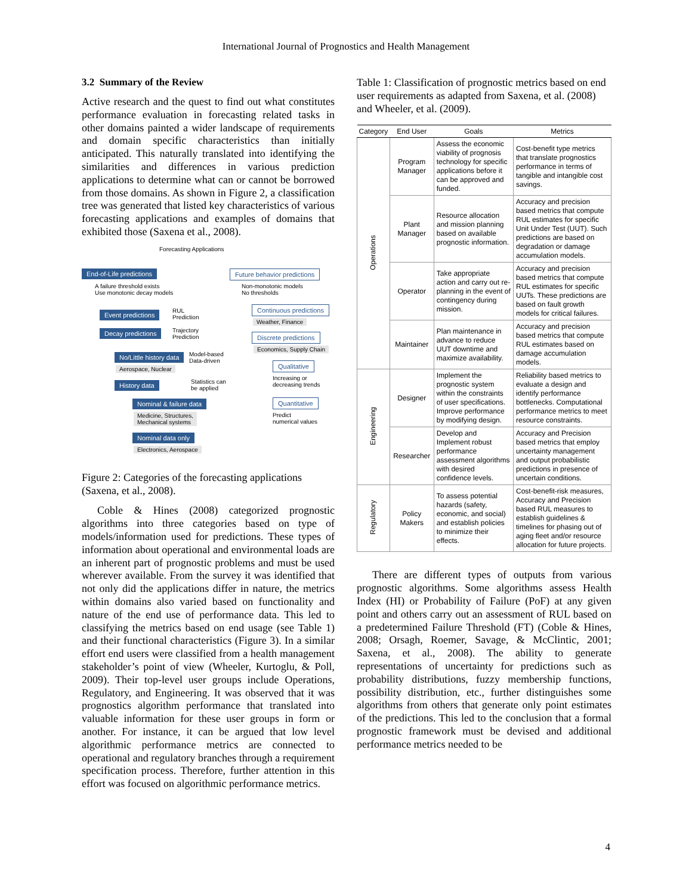International Journal of Prognostics and Health Management
3.2 Summary of the Review
Active research and the quest to find out what constitutes performance evaluation in forecasting related tasks in other domains painted a wider landscape of requirements and domain specific characteristics than initially anticipated. This naturally translated into identifying the similarities and differences in various prediction applications to determine what can or cannot be borrowed from those domains. As shown in Figure 2, a classification tree was generated that listed key characteristics of various forecasting applications and examples of domains that exhibited those (Saxena et al., 2008).
Forecasting Applications
End-of-Life predictions
A failure threshold exists
Use monotonic decay models
Future behavior predictions
Non-monotonic models
No thresholds
Event predictions
RUL
Prediction
Decay predictions
Trajectory
Prediction
Continuous predictions
Weather, Finance
Discrete predictions
Economics, Supply Chain
No/Little history data
Model-based
Data-driven
Aerospace, Nuclear
History data
Statistics can
be applied
Qualitative
Increasing or
decreasing trends
Quantitative
Predict
numerical values
Nominal & failure data
Medicine, Structures,
Mechanical systems
Nominal data only
Electronics, Aerospace
Figure 2: Categories of the forecasting applications (Saxena, et al., 2008).
Coble & Hines (2008) categorized prognostic algorithms into three categories based on type of models/information used for predictions. These types of information about operational and environmental loads are an inherent part of prognostic problems and must be used wherever available. From the survey it was identified that not only did the applications differ in nature, the metrics within domains also varied based on functionality and nature of the end use of performance data. This led to classifying the metrics based on end usage (see Table 1) and their functional characteristics (Figure 3). In a similar effort end users were classified from a health management stakeholder’s point of view (Wheeler, Kurtoglu, & Poll, 2009). Their top-level user groups include Operations, Regulatory, and Engineering. It was observed that it was prognostics algorithm performance that translated into valuable information for these user groups in form or another. For instance, it can be argued that low level algorithmic performance metrics are connected to operational and regulatory branches through a requirement specification process. Therefore, further attention in this effort was focused on algorithmic performance metrics.
Table 1: Classification of prognostic metrics based on end user requirements as adapted from Saxena, et al. (2008) and Wheeler, et al. (2009).
| Category | End User | Goals | Metrics |
| --- | --- | --- | --- |
| Operations | Program Manager | Assess the economic viability of prognosis technology for specific applications before it can be approved and funded. | Cost-benefit type metrics that translate prognostics performance in terms of tangible and intangible cost savings. |
| | Plant Manager | Resource allocation and mission planning based on available prognostic information. | Accuracy and precision based metrics that compute RUL estimates for specific Unit Under Test (UUT). Such predictions are based on degradation or damage accumulation models. |
| | Operator | Take appropriate action and carry out re-planning in the event of contingency during mission. | Accuracy and precision based metrics that compute RUL estimates for specific UUTs. These predictions are based on fault growth models for critical failures. |
| | Maintainer | Plan maintenance in advance to reduce UUT downtime and maximize availability. | Accuracy and precision based metrics that compute RUL estimates based on damage accumulation models. |
| Engineering | Designer | Implement the prognostic system within the constraints of user specifications. Improve performance by modifying design. | Reliability based metrics to evaluate a design and identify performance bottlenecks. Computational performance metrics to meet resource constraints. |
| | Researcher | Develop and Implement robust performance assessment algorithms with desired confidence levels. | Accuracy and Precision based metrics that employ uncertainty management and output probabilistic predictions in presence of uncertain conditions. |
| Regulatory | Policy Makers | To assess potential hazards (safety, economic, and social) and establish policies to minimize their effects. | Cost-benefit-risk measures, Accuracy and Precision based RUL measures to establish guidelines & timelines for phasing out of aging fleet and/or resource allocation for future projects. |
There are different types of outputs from various prognostic algorithms. Some algorithms assess Health Index (HI) or Probability of Failure (PoF) at any given point and others carry out an assessment of RUL based on a predetermined Failure Threshold (FT) (Coble & Hines, 2008; Orsagh, Roemer, Savage, & McClintic, 2001; Saxena, et al., 2008). The ability to generate representations of uncertainty for predictions such as probability distributions, fuzzy membership functions, possibility distribution, etc., further distinguishes some algorithms from others that generate only point estimates of the predictions. This led to the conclusion that a formal prognostic framework must be devised and additional performance metrics needed to be
4